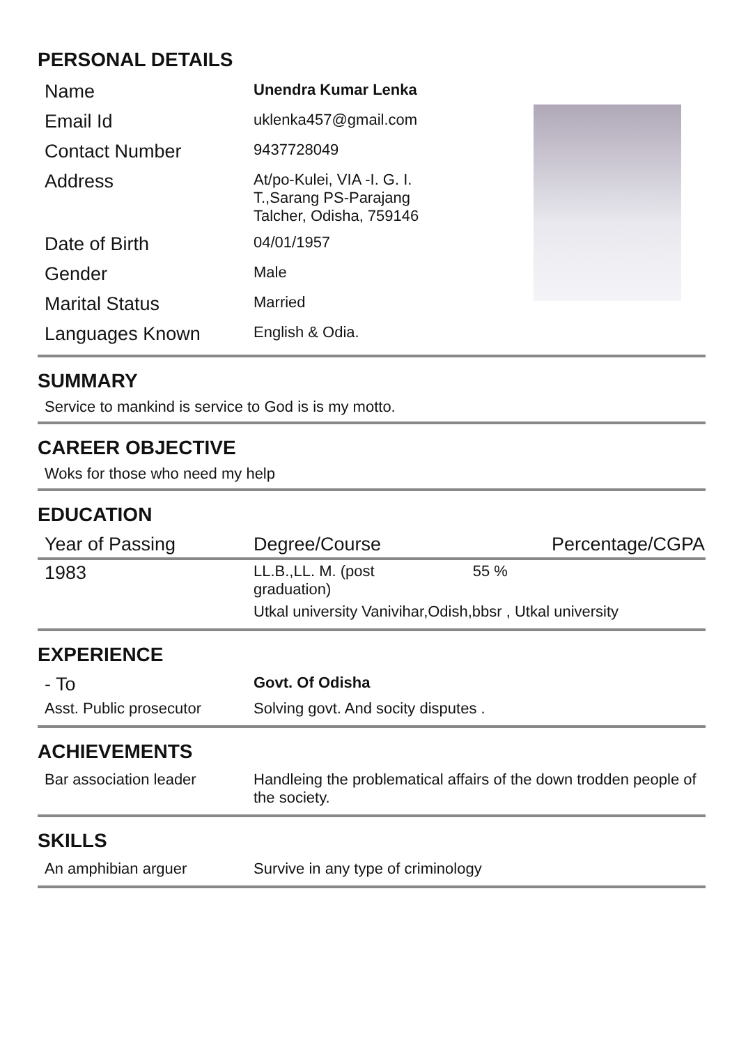PERSONAL DETAILS
| Name | Unendra Kumar Lenka |
| Email Id | uklenka457@gmail.com |
| Contact Number | 9437728049 |
| Address | At/po-Kulei, VIA -I. G. I. T.,Sarang PS-Parajang Talcher, Odisha, 759146 |
| Date of Birth | 04/01/1957 |
| Gender | Male |
| Marital Status | Married |
| Languages Known | English & Odia. |
SUMMARY
Service to mankind is service to God is is my motto.
CAREER OBJECTIVE
Woks for those who need my help
EDUCATION
| Year of Passing | Degree/Course | Percentage/CGPA |
| --- | --- | --- |
| 1983 | LL.B.,LL. M. (post graduation) | 55 % |
| | Utkal university Vanivihar,Odish,bbsr , Utkal university | |
EXPERIENCE
| - To | Govt. Of Odisha |
| Asst. Public prosecutor | Solving govt. And socity disputes . |
ACHIEVEMENTS
| Bar association leader | Handleing the problematical affairs of the down trodden people of the society. |
SKILLS
| An amphibian arguer | Survive in any type of criminology |